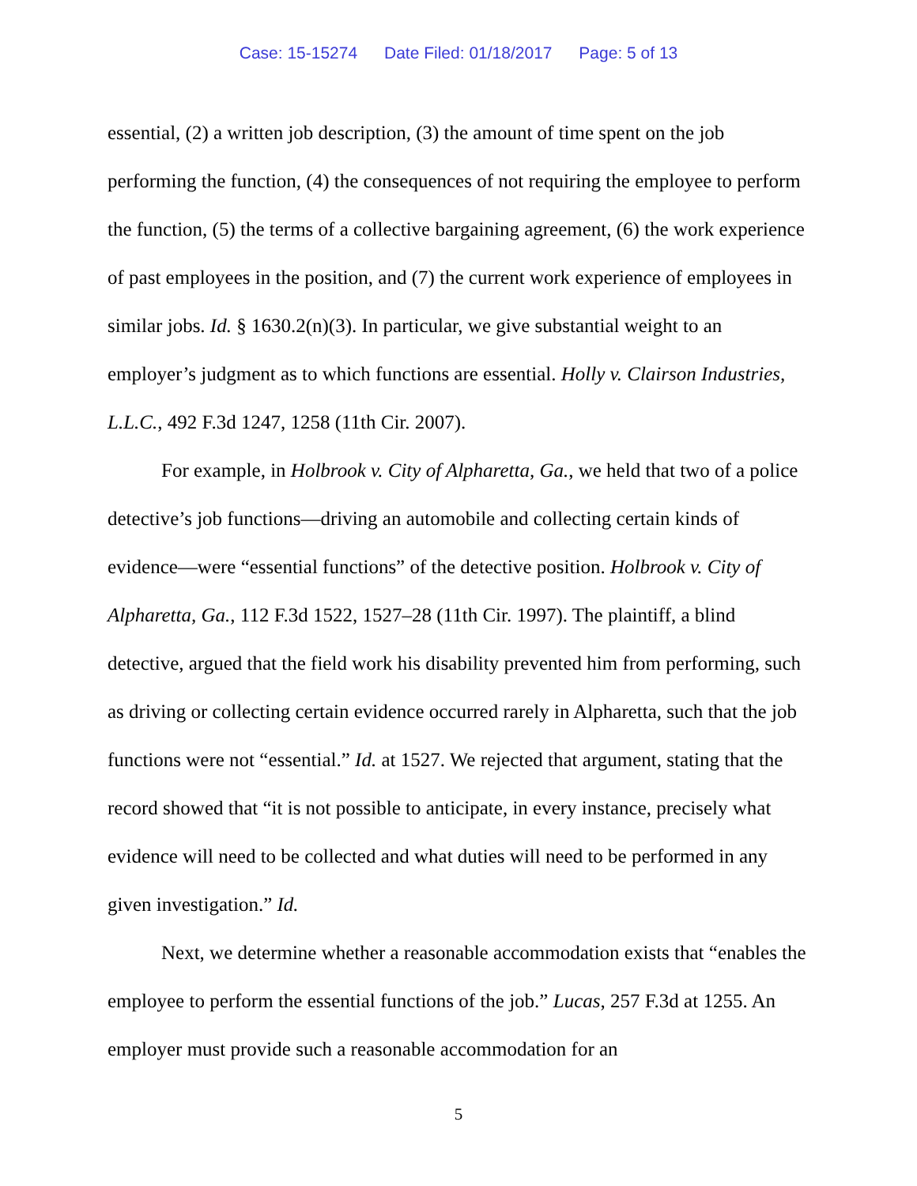Case: 15-15274 Date Filed: 01/18/2017 Page: 5 of 13
essential, (2) a written job description, (3) the amount of time spent on the job performing the function, (4) the consequences of not requiring the employee to perform the function, (5) the terms of a collective bargaining agreement, (6) the work experience of past employees in the position, and (7) the current work experience of employees in similar jobs. Id. § 1630.2(n)(3). In particular, we give substantial weight to an employer’s judgment as to which functions are essential. Holly v. Clairson Industries, L.L.C., 492 F.3d 1247, 1258 (11th Cir. 2007).
For example, in Holbrook v. City of Alpharetta, Ga., we held that two of a police detective’s job functions—driving an automobile and collecting certain kinds of evidence—were “essential functions” of the detective position. Holbrook v. City of Alpharetta, Ga., 112 F.3d 1522, 1527–28 (11th Cir. 1997). The plaintiff, a blind detective, argued that the field work his disability prevented him from performing, such as driving or collecting certain evidence occurred rarely in Alpharetta, such that the job functions were not “essential.” Id. at 1527. We rejected that argument, stating that the record showed that “it is not possible to anticipate, in every instance, precisely what evidence will need to be collected and what duties will need to be performed in any given investigation.” Id.
Next, we determine whether a reasonable accommodation exists that “enables the employee to perform the essential functions of the job.” Lucas, 257 F.3d at 1255. An employer must provide such a reasonable accommodation for an
5